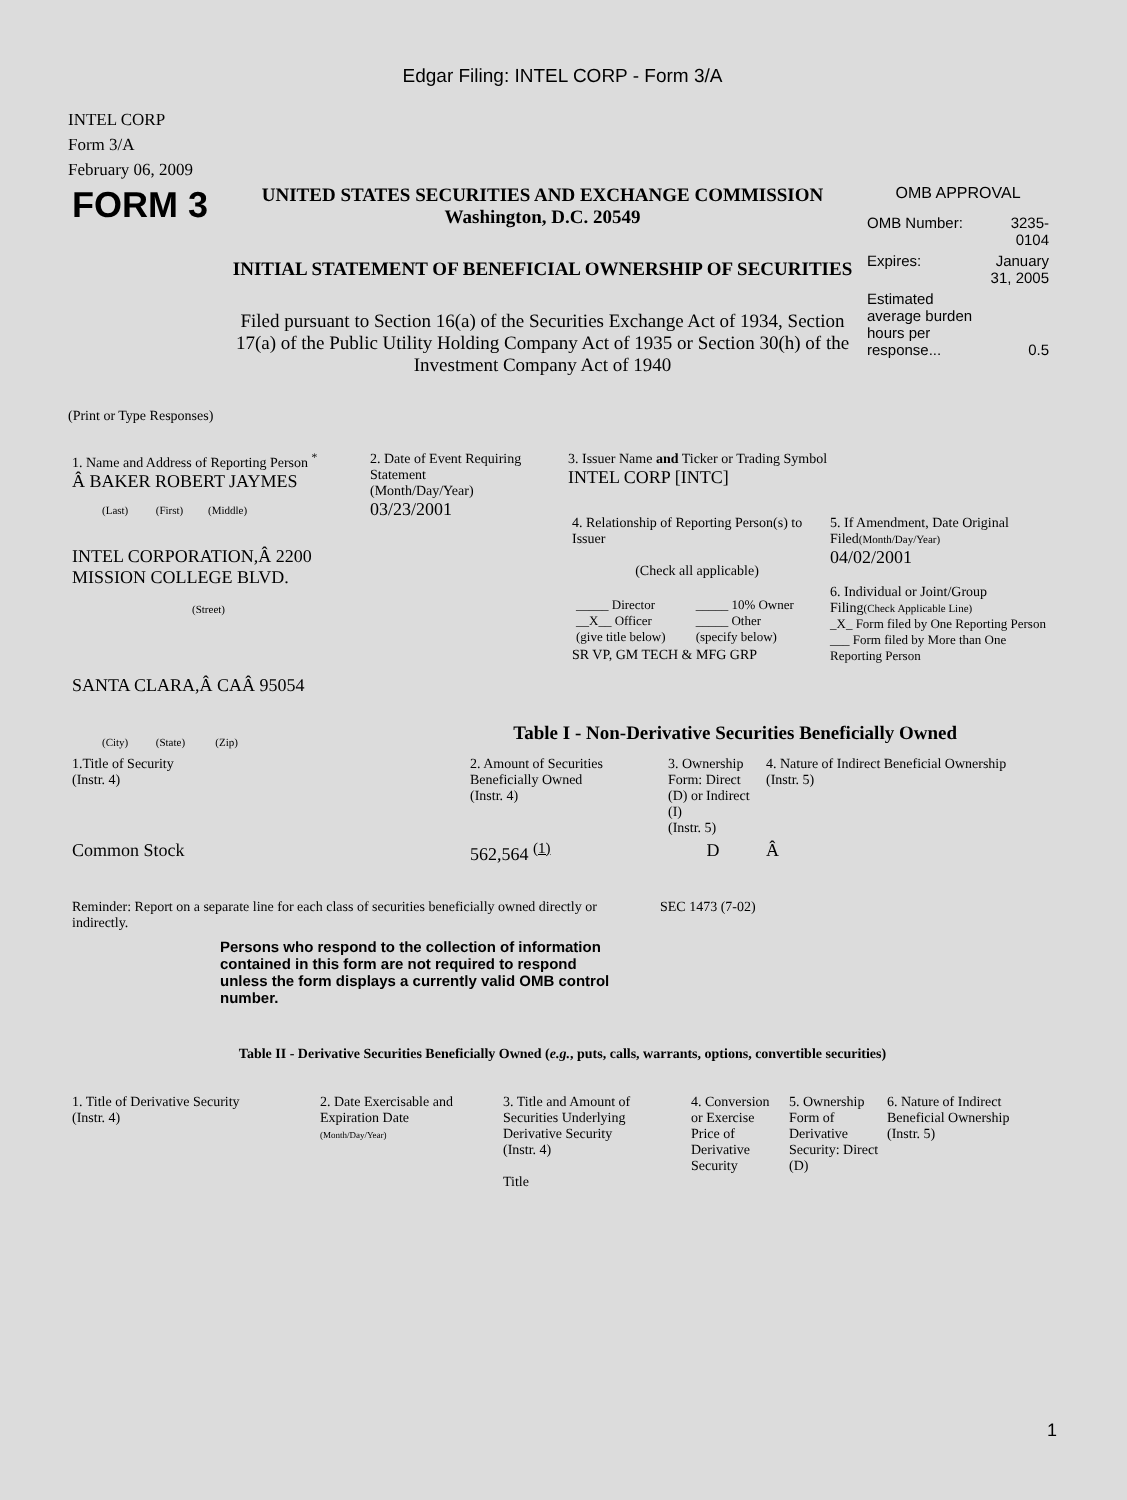Edgar Filing: INTEL CORP - Form 3/A
INTEL CORP
Form 3/A
February 06, 2009
| FORM 3 | UNITED STATES SECURITIES AND EXCHANGE COMMISSION Washington, D.C. 20549 INITIAL STATEMENT OF BENEFICIAL OWNERSHIP OF SECURITIES Filed pursuant to Section 16(a) of the Securities Exchange Act of 1934, Section 17(a) of the Public Utility Holding Company Act of 1935 or Section 30(h) of the Investment Company Act of 1940 | OMB APPROVAL / OMB Number: / 3235-0104 / / Expires: / January 31, 2005 / / Estimated average burden hours per response... / 0.5 / |
(Print or Type Responses)
| 1. Name and Address of Reporting Person <sup>*</sup> Â BAKER ROBERT JAYMES (Last) (First) (Middle) INTEL CORPORATION,Â 2200 MISSION COLLEGE BLVD. (Street) SANTA CLARA,Â CAÂ 95054 (City) (State) (Zip) | 2. Date of Event Requiring Statement (Month/Day/Year) 03/23/2001 | 3. Issuer Name and Ticker or Trading Symbol INTEL CORP [INTC] / 4. Relationship of Reporting Person(s) to Issuer (Check all applicable) / _____ Director __X__ Officer (give title below) / _____ 10% Owner _____ Other (specify below) / SR VP, GM TECH & MFG GRP / 5. If Amendment, Date Original Filed (Month/Day/Year) 04/02/2001 6. Individual or Joint/Group Filing (Check Applicable Line) _X_ Form filed by One Reporting Person ___ Form filed by More than One Reporting Person / |
Table I - Non-Derivative Securities Beneficially Owned
| 1.Title of Security (Instr. 4) | 2. Amount of Securities Beneficially Owned (Instr. 4) | 3. Ownership Form: Direct (D) or Indirect (I) (Instr. 5) | 4. Nature of Indirect Beneficial Ownership (Instr. 5) |
| --- | --- | --- | --- |
| Common Stock | 562,564 <sup>(1)</sup> | D | Â |
| Reminder: Report on a separate line for each class of securities beneficially owned directly or indirectly. | SEC 1473 (7-02) |
Persons who respond to the collection of information contained in this form are not required to respond unless the form displays a currently valid OMB control number.
Table II - Derivative Securities Beneficially Owned (e.g., puts, calls, warrants, options, convertible securities)
| 1. Title of Derivative Security (Instr. 4) | 2. Date Exercisable and Expiration Date (Month/Day/Year) | 3. Title and Amount of Securities Underlying Derivative Security (Instr. 4) Title | 4. Conversion or Exercise Price of Derivative Security | 5. Ownership Form of Derivative Security: Direct (D) | 6. Nature of Indirect Beneficial Ownership (Instr. 5) |
| --- | --- | --- | --- | --- | --- |
1